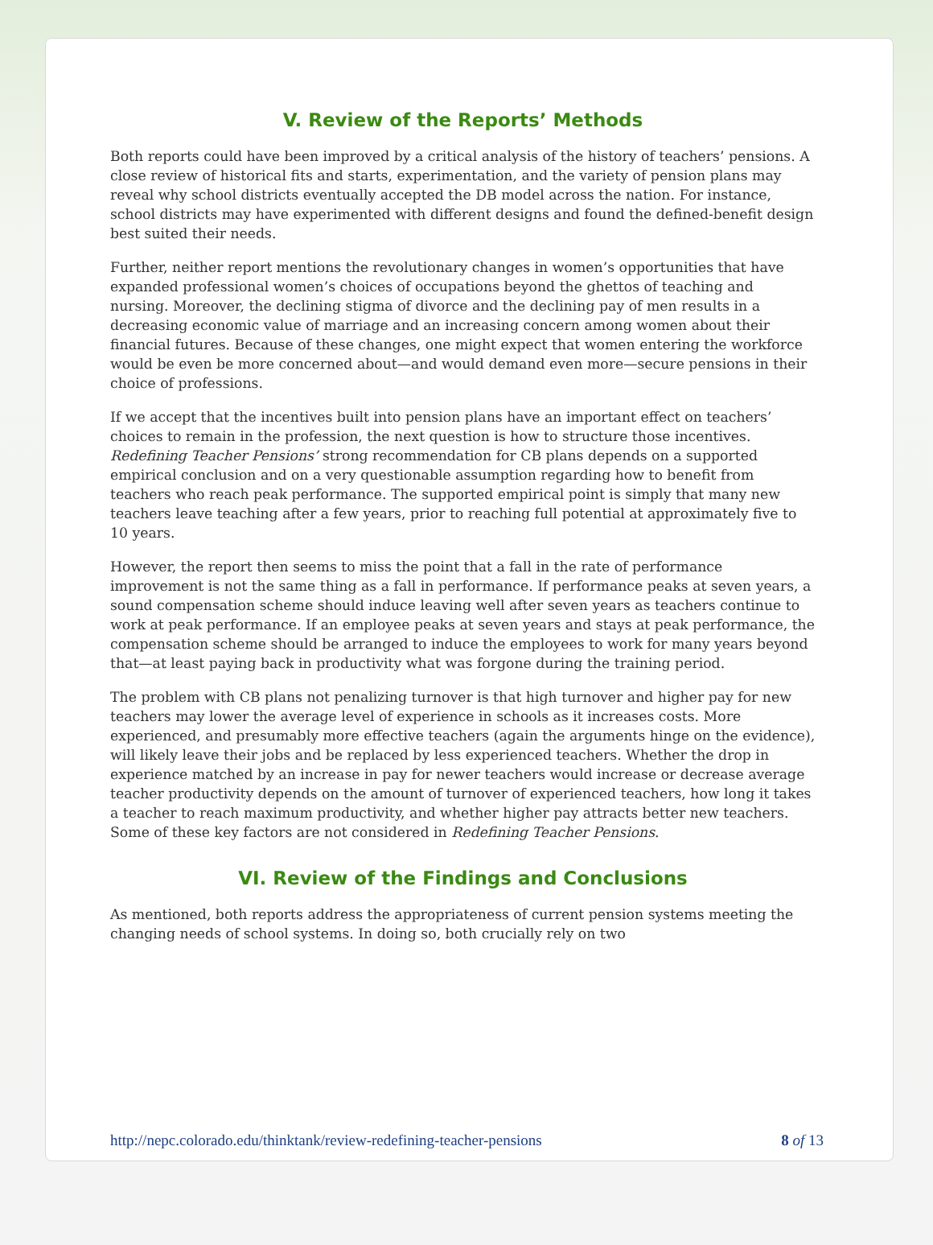V. Review of the Reports’ Methods
Both reports could have been improved by a critical analysis of the history of teachers’ pensions. A close review of historical fits and starts, experimentation, and the variety of pension plans may reveal why school districts eventually accepted the DB model across the nation. For instance, school districts may have experimented with different designs and found the defined-benefit design best suited their needs.
Further, neither report mentions the revolutionary changes in women’s opportunities that have expanded professional women’s choices of occupations beyond the ghettos of teaching and nursing. Moreover, the declining stigma of divorce and the declining pay of men results in a decreasing economic value of marriage and an increasing concern among women about their financial futures. Because of these changes, one might expect that women entering the workforce would be even be more concerned about—and would demand even more—secure pensions in their choice of professions.
If we accept that the incentives built into pension plans have an important effect on teachers’ choices to remain in the profession, the next question is how to structure those incentives. Redefining Teacher Pensions’ strong recommendation for CB plans depends on a supported empirical conclusion and on a very questionable assumption regarding how to benefit from teachers who reach peak performance. The supported empirical point is simply that many new teachers leave teaching after a few years, prior to reaching full potential at approximately five to 10 years.
However, the report then seems to miss the point that a fall in the rate of performance improvement is not the same thing as a fall in performance. If performance peaks at seven years, a sound compensation scheme should induce leaving well after seven years as teachers continue to work at peak performance. If an employee peaks at seven years and stays at peak performance, the compensation scheme should be arranged to induce the employees to work for many years beyond that—at least paying back in productivity what was forgone during the training period.
The problem with CB plans not penalizing turnover is that high turnover and higher pay for new teachers may lower the average level of experience in schools as it increases costs. More experienced, and presumably more effective teachers (again the arguments hinge on the evidence), will likely leave their jobs and be replaced by less experienced teachers. Whether the drop in experience matched by an increase in pay for newer teachers would increase or decrease average teacher productivity depends on the amount of turnover of experienced teachers, how long it takes a teacher to reach maximum productivity, and whether higher pay attracts better new teachers. Some of these key factors are not considered in Redefining Teacher Pensions.
VI. Review of the Findings and Conclusions
As mentioned, both reports address the appropriateness of current pension systems meeting the changing needs of school systems. In doing so, both crucially rely on two
http://nepc.colorado.edu/thinktank/review-redefining-teacher-pensions 8 of 13